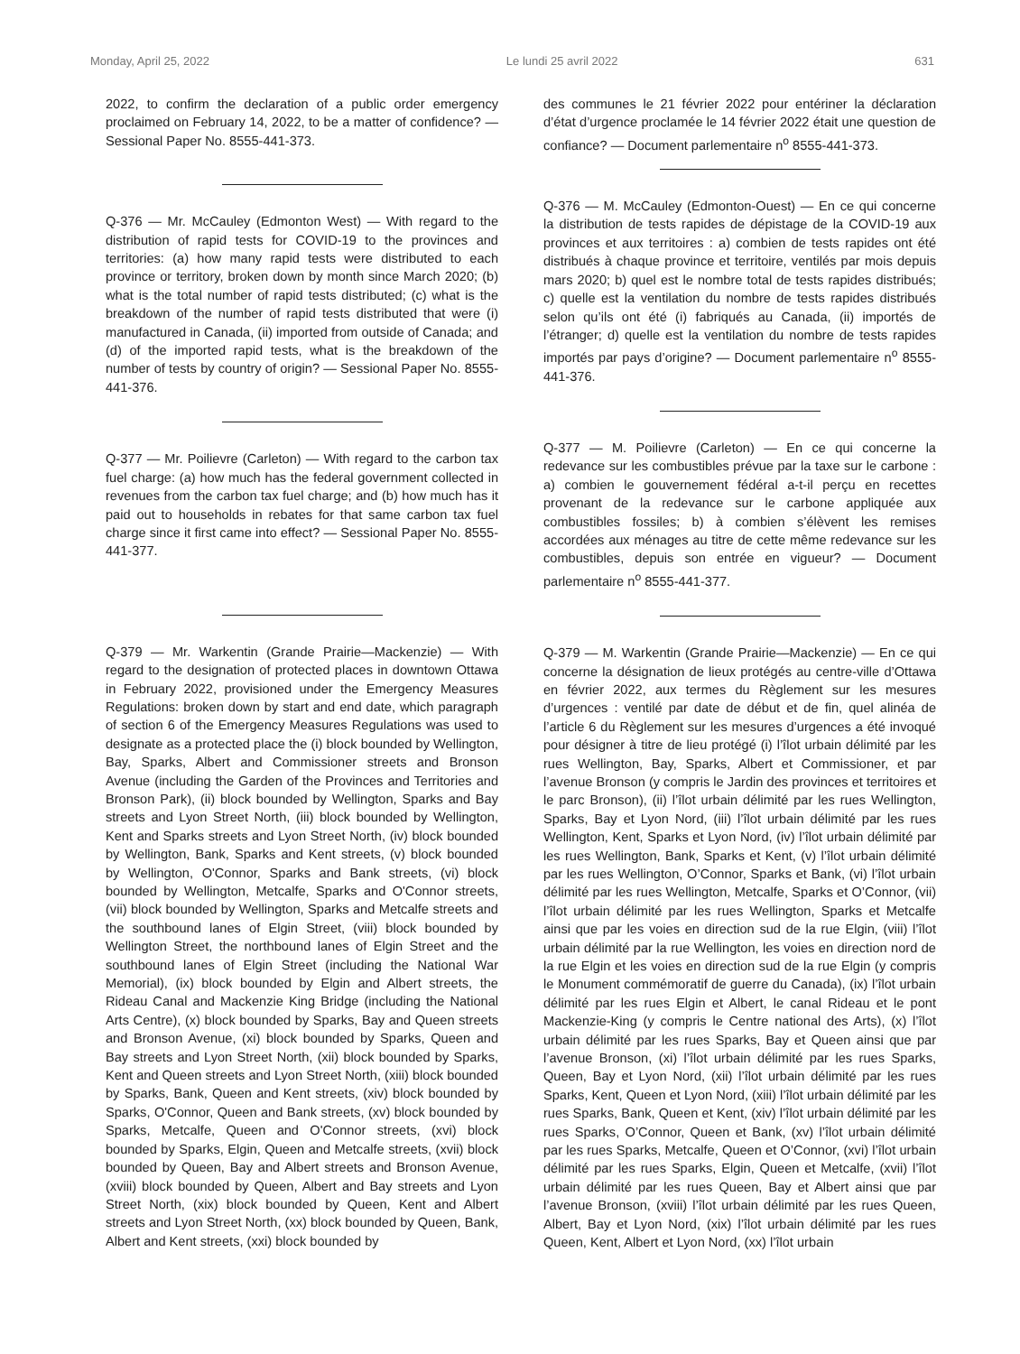Monday, April 25, 2022 Le lundi 25 avril 2022 631
2022, to confirm the declaration of a public order emergency proclaimed on February 14, 2022, to be a matter of confidence? — Sessional Paper No. 8555-441-373.
Q-376 — Mr. McCauley (Edmonton West) — With regard to the distribution of rapid tests for COVID-19 to the provinces and territories: (a) how many rapid tests were distributed to each province or territory, broken down by month since March 2020; (b) what is the total number of rapid tests distributed; (c) what is the breakdown of the number of rapid tests distributed that were (i) manufactured in Canada, (ii) imported from outside of Canada; and (d) of the imported rapid tests, what is the breakdown of the number of tests by country of origin? — Sessional Paper No. 8555-441-376.
Q-377 — Mr. Poilievre (Carleton) — With regard to the carbon tax fuel charge: (a) how much has the federal government collected in revenues from the carbon tax fuel charge; and (b) how much has it paid out to households in rebates for that same carbon tax fuel charge since it first came into effect? — Sessional Paper No. 8555-441-377.
Q-379 — Mr. Warkentin (Grande Prairie—Mackenzie) — With regard to the designation of protected places in downtown Ottawa in February 2022, provisioned under the Emergency Measures Regulations: broken down by start and end date, which paragraph of section 6 of the Emergency Measures Regulations was used to designate as a protected place the (i) block bounded by Wellington, Bay, Sparks, Albert and Commissioner streets and Bronson Avenue (including the Garden of the Provinces and Territories and Bronson Park), (ii) block bounded by Wellington, Sparks and Bay streets and Lyon Street North, (iii) block bounded by Wellington, Kent and Sparks streets and Lyon Street North, (iv) block bounded by Wellington, Bank, Sparks and Kent streets, (v) block bounded by Wellington, O'Connor, Sparks and Bank streets, (vi) block bounded by Wellington, Metcalfe, Sparks and O'Connor streets, (vii) block bounded by Wellington, Sparks and Metcalfe streets and the southbound lanes of Elgin Street, (viii) block bounded by Wellington Street, the northbound lanes of Elgin Street and the southbound lanes of Elgin Street (including the National War Memorial), (ix) block bounded by Elgin and Albert streets, the Rideau Canal and Mackenzie King Bridge (including the National Arts Centre), (x) block bounded by Sparks, Bay and Queen streets and Bronson Avenue, (xi) block bounded by Sparks, Queen and Bay streets and Lyon Street North, (xii) block bounded by Sparks, Kent and Queen streets and Lyon Street North, (xiii) block bounded by Sparks, Bank, Queen and Kent streets, (xiv) block bounded by Sparks, O'Connor, Queen and Bank streets, (xv) block bounded by Sparks, Metcalfe, Queen and O'Connor streets, (xvi) block bounded by Sparks, Elgin, Queen and Metcalfe streets, (xvii) block bounded by Queen, Bay and Albert streets and Bronson Avenue, (xviii) block bounded by Queen, Albert and Bay streets and Lyon Street North, (xix) block bounded by Queen, Kent and Albert streets and Lyon Street North, (xx) block bounded by Queen, Bank, Albert and Kent streets, (xxi) block bounded by
des communes le 21 février 2022 pour entériner la déclaration d’état d’urgence proclamée le 14 février 2022 était une question de confiance? — Document parlementaire n<sup>o</sup> 8555-441-373.
Q-376 — M. McCauley (Edmonton-Ouest) — En ce qui concerne la distribution de tests rapides de dépistage de la COVID-19 aux provinces et aux territoires : a) combien de tests rapides ont été distribués à chaque province et territoire, ventilés par mois depuis mars 2020; b) quel est le nombre total de tests rapides distribués; c) quelle est la ventilation du nombre de tests rapides distribués selon qu’ils ont été (i) fabriqués au Canada, (ii) importés de l’étranger; d) quelle est la ventilation du nombre de tests rapides importés par pays d’origine? — Document parlementaire n<sup>o</sup> 8555-441-376.
Q-377 — M. Poilievre (Carleton) — En ce qui concerne la redevance sur les combustibles prévue par la taxe sur le carbone : a) combien le gouvernement fédéral a-t-il perçu en recettes provenant de la redevance sur le carbone appliquée aux combustibles fossiles; b) à combien s’élèvent les remises accordées aux ménages au titre de cette même redevance sur les combustibles, depuis son entrée en vigueur? — Document parlementaire n<sup>o</sup> 8555-441-377.
Q-379 — M. Warkentin (Grande Prairie—Mackenzie) — En ce qui concerne la désignation de lieux protégés au centre-ville d’Ottawa en février 2022, aux termes du Règlement sur les mesures d’urgences : ventilé par date de début et de fin, quel alinéa de l’article 6 du Règlement sur les mesures d’urgences a été invoqué pour désigner à titre de lieu protégé (i) l’îlot urbain délimité par les rues Wellington, Bay, Sparks, Albert et Commissioner, et par l’avenue Bronson (y compris le Jardin des provinces et territoires et le parc Bronson), (ii) l’îlot urbain délimité par les rues Wellington, Sparks, Bay et Lyon Nord, (iii) l’îlot urbain délimité par les rues Wellington, Kent, Sparks et Lyon Nord, (iv) l’îlot urbain délimité par les rues Wellington, Bank, Sparks et Kent, (v) l’îlot urbain délimité par les rues Wellington, O’Connor, Sparks et Bank, (vi) l’îlot urbain délimité par les rues Wellington, Metcalfe, Sparks et O’Connor, (vii) l’îlot urbain délimité par les rues Wellington, Sparks et Metcalfe ainsi que par les voies en direction sud de la rue Elgin, (viii) l’îlot urbain délimité par la rue Wellington, les voies en direction nord de la rue Elgin et les voies en direction sud de la rue Elgin (y compris le Monument commémoratif de guerre du Canada), (ix) l’îlot urbain délimité par les rues Elgin et Albert, le canal Rideau et le pont Mackenzie-King (y compris le Centre national des Arts), (x) l’îlot urbain délimité par les rues Sparks, Bay et Queen ainsi que par l’avenue Bronson, (xi) l’îlot urbain délimité par les rues Sparks, Queen, Bay et Lyon Nord, (xii) l’îlot urbain délimité par les rues Sparks, Kent, Queen et Lyon Nord, (xiii) l’îlot urbain délimité par les rues Sparks, Bank, Queen et Kent, (xiv) l’îlot urbain délimité par les rues Sparks, O’Connor, Queen et Bank, (xv) l’îlot urbain délimité par les rues Sparks, Metcalfe, Queen et O’Connor, (xvi) l’îlot urbain délimité par les rues Sparks, Elgin, Queen et Metcalfe, (xvii) l’îlot urbain délimité par les rues Queen, Bay et Albert ainsi que par l’avenue Bronson, (xviii) l’îlot urbain délimité par les rues Queen, Albert, Bay et Lyon Nord, (xix) l’îlot urbain délimité par les rues Queen, Kent, Albert et Lyon Nord, (xx) l’îlot urbain